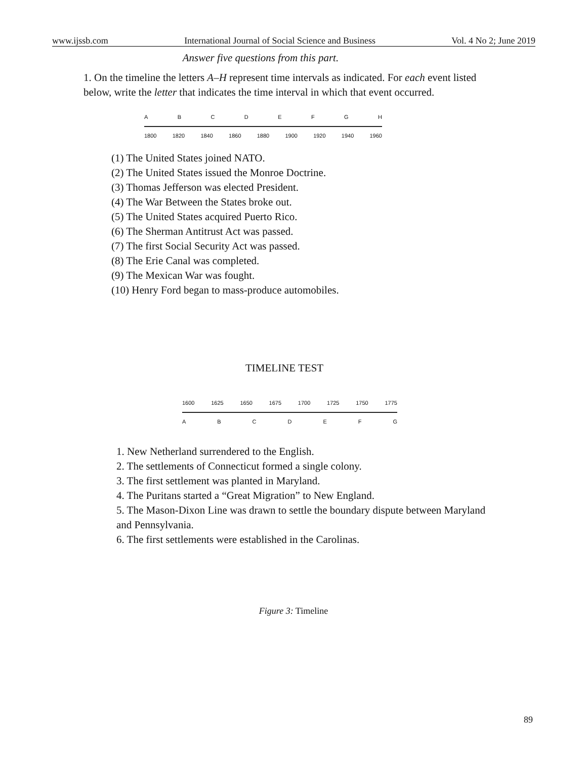www.ijssb.com International Journal of Social Science and Business Vol. 4 No 2; June 2019
Answer five questions from this part.
1. On the timeline the letters A–H represent time intervals as indicated. For each event listed below, write the letter that indicates the time interval in which that event occurred.
A B C D E F G H
1800 1820 1840 1860 1880 1900 1920 1940 1960
(1) The United States joined NATO.
(2) The United States issued the Monroe Doctrine.
(3) Thomas Jefferson was elected President.
(4) The War Between the States broke out.
(5) The United States acquired Puerto Rico.
(6) The Sherman Antitrust Act was passed.
(7) The first Social Security Act was passed.
(8) The Erie Canal was completed.
(9) The Mexican War was fought.
(10) Henry Ford began to mass-produce automobiles.
TIMELINE TEST
1600 1625 1650 1675 1700 1725 1750 1775
A B C D E F G
1. New Netherland surrendered to the English.
2. The settlements of Connecticut formed a single colony.
3. The first settlement was planted in Maryland.
4. The Puritans started a “Great Migration” to New England.
5. The Mason-Dixon Line was drawn to settle the boundary dispute between Maryland and Pennsylvania.
6. The first settlements were established in the Carolinas.
Figure 3: Timeline
89